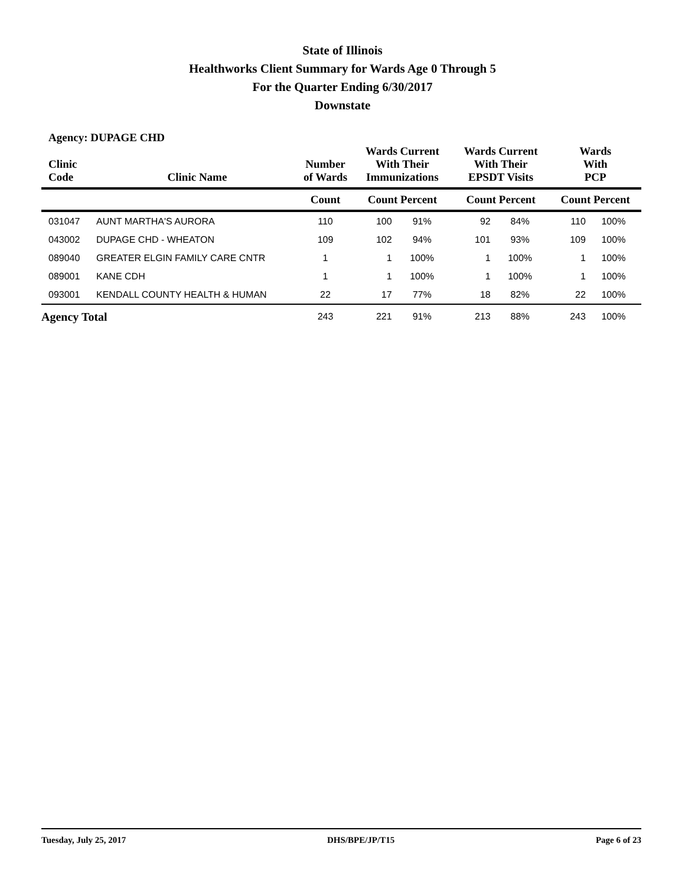State of Illinois
Healthworks Client Summary for Wards Age 0 Through 5
For the Quarter Ending 6/30/2017
Downstate
Agency: DUPAGE CHD
| Clinic Code | Clinic Name | Number of Wards | Wards Current With Their Immunizations | | Wards Current With Their EPSDT Visits | | Wards With PCP | |
| --- | --- | --- | --- | --- | --- | --- | --- | --- |
| | | Count | Count Percent | | Count Percent | | Count Percent | |
| 031047 | AUNT MARTHA'S AURORA | 110 | 100 | 91% | 92 | 84% | 110 | 100% |
| 043002 | DUPAGE CHD - WHEATON | 109 | 102 | 94% | 101 | 93% | 109 | 100% |
| 089040 | GREATER ELGIN FAMILY CARE CNTR | 1 | 1 | 100% | 1 | 100% | 1 | 100% |
| 089001 | KANE CDH | 1 | 1 | 100% | 1 | 100% | 1 | 100% |
| 093001 | KENDALL COUNTY HEALTH & HUMAN | 22 | 17 | 77% | 18 | 82% | 22 | 100% |
| Agency Total | | 243 | 221 | 91% | 213 | 88% | 243 | 100% |
Tuesday, July 25, 2017 DHS/BPE/JP/T15 Page 6 of 23